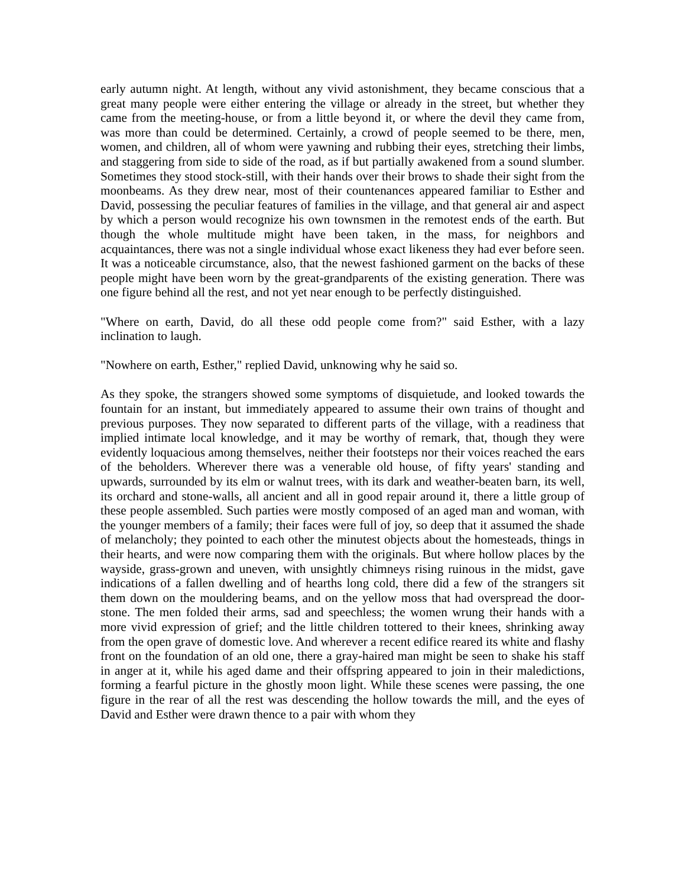early autumn night. At length, without any vivid astonishment, they became conscious that a great many people were either entering the village or already in the street, but whether they came from the meeting-house, or from a little beyond it, or where the devil they came from, was more than could be determined. Certainly, a crowd of people seemed to be there, men, women, and children, all of whom were yawning and rubbing their eyes, stretching their limbs, and staggering from side to side of the road, as if but partially awakened from a sound slumber. Sometimes they stood stock-still, with their hands over their brows to shade their sight from the moonbeams. As they drew near, most of their countenances appeared familiar to Esther and David, possessing the peculiar features of families in the village, and that general air and aspect by which a person would recognize his own townsmen in the remotest ends of the earth. But though the whole multitude might have been taken, in the mass, for neighbors and acquaintances, there was not a single individual whose exact likeness they had ever before seen. It was a noticeable circumstance, also, that the newest fashioned garment on the backs of these people might have been worn by the great-grandparents of the existing generation. There was one figure behind all the rest, and not yet near enough to be perfectly distinguished.
"Where on earth, David, do all these odd people come from?" said Esther, with a lazy inclination to laugh.
"Nowhere on earth, Esther," replied David, unknowing why he said so.
As they spoke, the strangers showed some symptoms of disquietude, and looked towards the fountain for an instant, but immediately appeared to assume their own trains of thought and previous purposes. They now separated to different parts of the village, with a readiness that implied intimate local knowledge, and it may be worthy of remark, that, though they were evidently loquacious among themselves, neither their footsteps nor their voices reached the ears of the beholders. Wherever there was a venerable old house, of fifty years' standing and upwards, surrounded by its elm or walnut trees, with its dark and weather-beaten barn, its well, its orchard and stone-walls, all ancient and all in good repair around it, there a little group of these people assembled. Such parties were mostly composed of an aged man and woman, with the younger members of a family; their faces were full of joy, so deep that it assumed the shade of melancholy; they pointed to each other the minutest objects about the homesteads, things in their hearts, and were now comparing them with the originals. But where hollow places by the wayside, grass-grown and uneven, with unsightly chimneys rising ruinous in the midst, gave indications of a fallen dwelling and of hearths long cold, there did a few of the strangers sit them down on the mouldering beams, and on the yellow moss that had overspread the door-stone. The men folded their arms, sad and speechless; the women wrung their hands with a more vivid expression of grief; and the little children tottered to their knees, shrinking away from the open grave of domestic love. And wherever a recent edifice reared its white and flashy front on the foundation of an old one, there a gray-haired man might be seen to shake his staff in anger at it, while his aged dame and their offspring appeared to join in their maledictions, forming a fearful picture in the ghostly moon light. While these scenes were passing, the one figure in the rear of all the rest was descending the hollow towards the mill, and the eyes of David and Esther were drawn thence to a pair with whom they